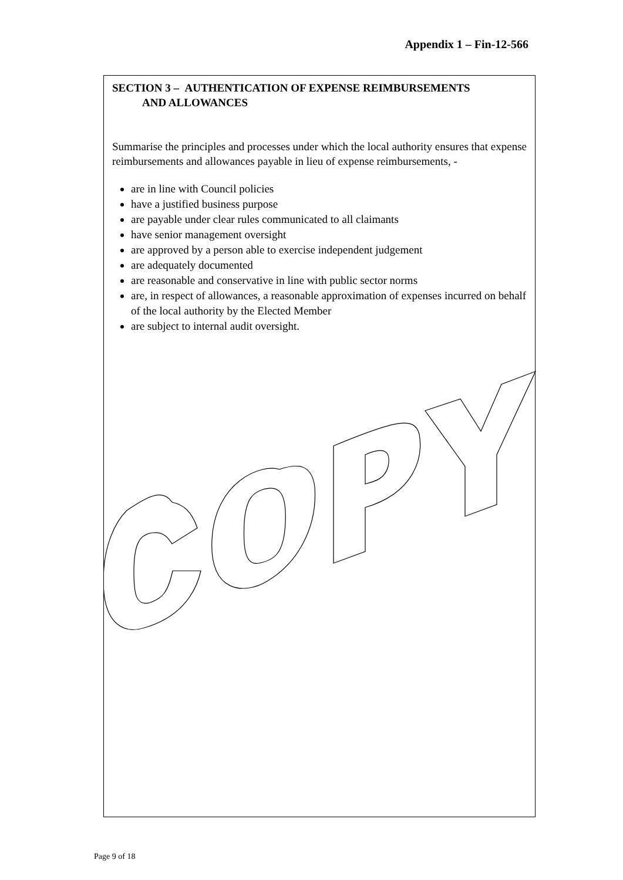Appendix 1 – Fin-12-566
SECTION 3 – AUTHENTICATION OF EXPENSE REIMBURSEMENTS
AND ALLOWANCES
Summarise the principles and processes under which the local authority ensures that expense reimbursements and allowances payable in lieu of expense reimbursements, -
are in line with Council policies
have a justified business purpose
are payable under clear rules communicated to all claimants
have senior management oversight
are approved by a person able to exercise independent judgement
are adequately documented
are reasonable and conservative in line with public sector norms
are, in respect of allowances, a reasonable approximation of expenses incurred on behalf of the local authority by the Elected Member
are subject to internal audit oversight.
Page 9 of 18